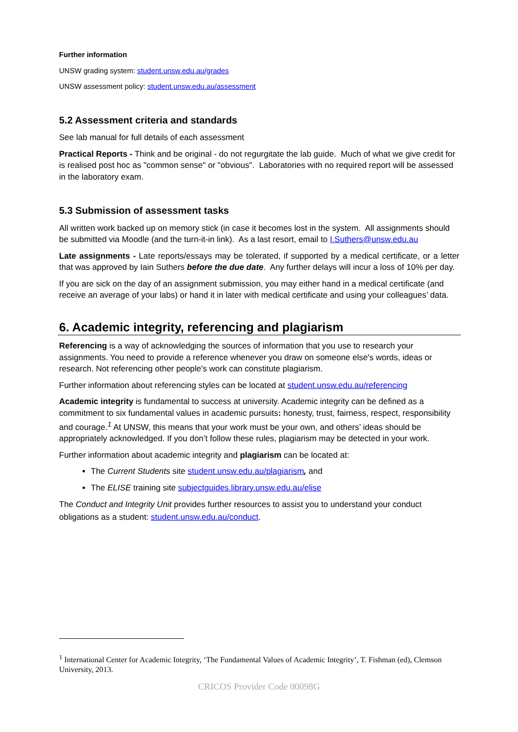Further information
UNSW grading system: student.unsw.edu.au/grades
UNSW assessment policy: student.unsw.edu.au/assessment
5.2 Assessment criteria and standards
See lab manual for full details of each assessment
Practical Reports - Think and be original - do not regurgitate the lab guide. Much of what we give credit for is realised post hoc as "common sense" or "obvious". Laboratories with no required report will be assessed in the laboratory exam.
5.3 Submission of assessment tasks
All written work backed up on memory stick (in case it becomes lost in the system. All assignments should be submitted via Moodle (and the turn-it-in link). As a last resort, email to I.Suthers@unsw.edu.au
Late assignments - Late reports/essays may be tolerated, if supported by a medical certificate, or a letter that was approved by Iain Suthers before the due date. Any further delays will incur a loss of 10% per day.
If you are sick on the day of an assignment submission, you may either hand in a medical certificate (and receive an average of your labs) or hand it in later with medical certificate and using your colleagues’ data.
6. Academic integrity, referencing and plagiarism
Referencing is a way of acknowledging the sources of information that you use to research your assignments. You need to provide a reference whenever you draw on someone else's words, ideas or research. Not referencing other people's work can constitute plagiarism.
Further information about referencing styles can be located at student.unsw.edu.au/referencing
Academic integrity is fundamental to success at university. Academic integrity can be defined as a commitment to six fundamental values in academic pursuits: honesty, trust, fairness, respect, responsibility and courage.<sup>1</sup> At UNSW, this means that your work must be your own, and others’ ideas should be appropriately acknowledged. If you don’t follow these rules, plagiarism may be detected in your work.
Further information about academic integrity and plagiarism can be located at:
The Current Students site student.unsw.edu.au/plagiarism, and
The ELISE training site subjectguides.library.unsw.edu.au/elise
The Conduct and Integrity Unit provides further resources to assist you to understand your conduct obligations as a student: student.unsw.edu.au/conduct.
<sup>1</sup> International Center for Academic Integrity, ‘The Fundamental Values of Academic Integrity’, T. Fishman (ed), Clemson University, 2013.
CRICOS Provider Code 00098G